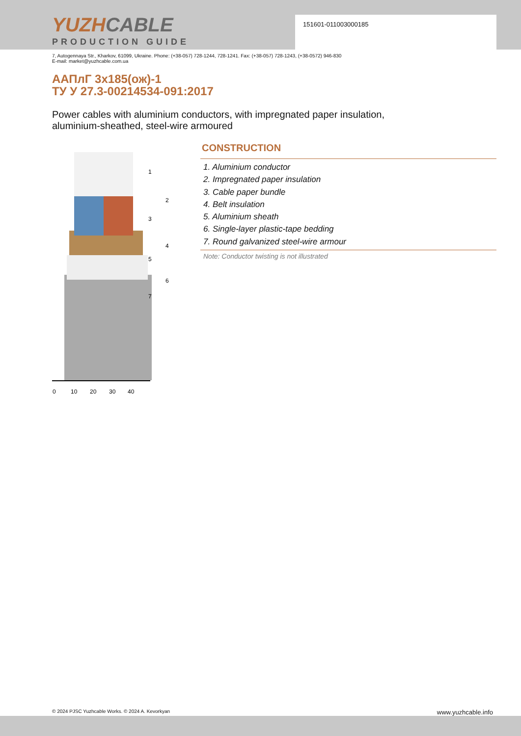YUZHCABLE
PRODUCTION GUIDE
151601-011003000185
7, Autogennaya Str., Kharkov, 61099, Ukraine. Phone: (+38-057) 728-1244, 728-1241. Fax: (+38-057) 728-1243, (+38-0572) 946-830
E-mail: market@yuzhcable.com.ua
ААПлГ 3х185(ож)-1
ТУ У 27.3-00214534-091:2017
Power cables with aluminium conductors, with impregnated paper insulation,
aluminium-sheathed, steel-wire armoured
0
10
20
30
40
1
2
3
4
5
6
7
CONSTRUCTION
1. Aluminium conductor
2. Impregnated paper insulation
3. Cable paper bundle
4. Belt insulation
5. Aluminium sheath
6. Single-layer plastic-tape bedding
7. Round galvanized steel-wire armour
Note: Conductor twisting is not illustrated
© 2024 PJSC Yuzhcable Works. © 2024 A. Kevorkyan www.yuzhcable.info